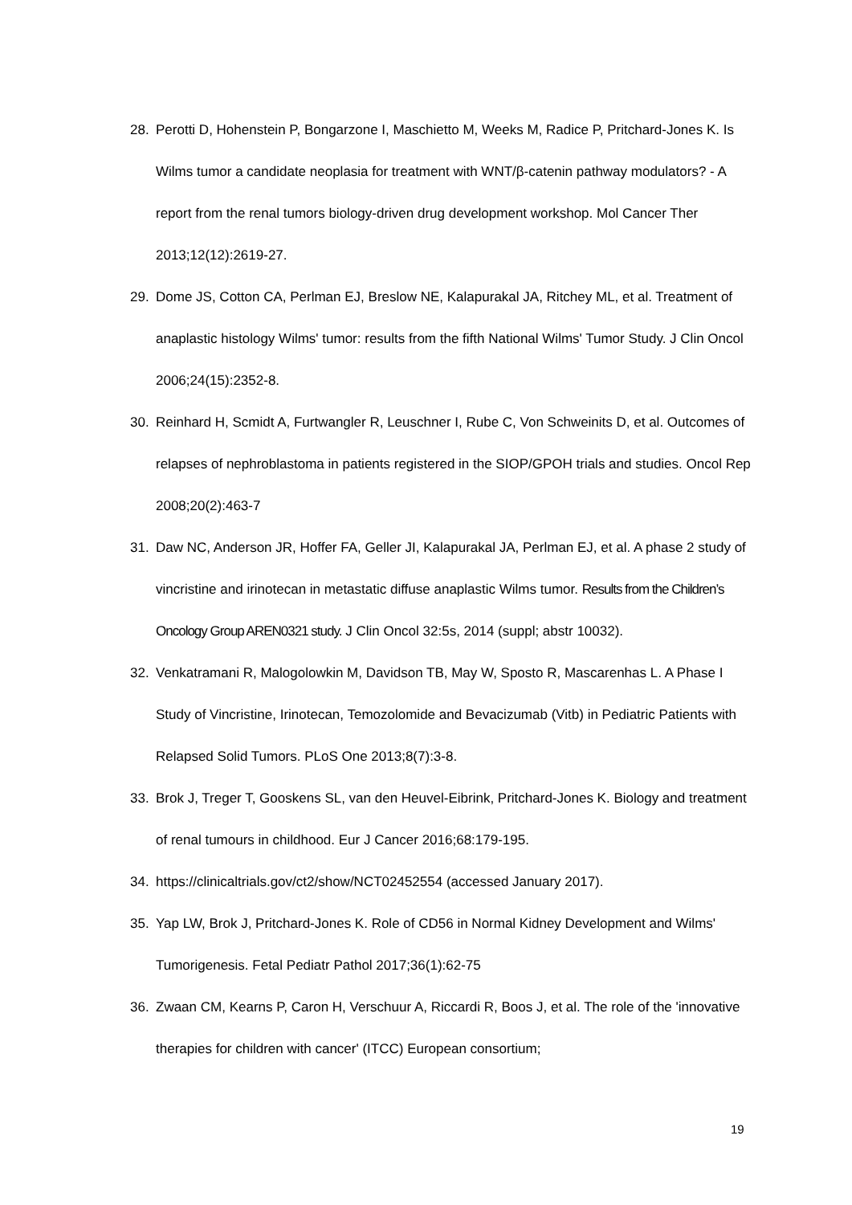28. Perotti D, Hohenstein P, Bongarzone I, Maschietto M, Weeks M, Radice P, Pritchard-Jones K. Is Wilms tumor a candidate neoplasia for treatment with WNT/β-catenin pathway modulators? - A report from the renal tumors biology-driven drug development workshop. Mol Cancer Ther 2013;12(12):2619-27.
29. Dome JS, Cotton CA, Perlman EJ, Breslow NE, Kalapurakal JA, Ritchey ML, et al. Treatment of anaplastic histology Wilms' tumor: results from the fifth National Wilms' Tumor Study. J Clin Oncol 2006;24(15):2352-8.
30. Reinhard H, Scmidt A, Furtwangler R, Leuschner I, Rube C, Von Schweinits D, et al. Outcomes of relapses of nephroblastoma in patients registered in the SIOP/GPOH trials and studies. Oncol Rep 2008;20(2):463-7
31. Daw NC, Anderson JR, Hoffer FA, Geller JI, Kalapurakal JA, Perlman EJ, et al. A phase 2 study of vincristine and irinotecan in metastatic diffuse anaplastic Wilms tumor. Results from the Children’s Oncology Group AREN0321 study. J Clin Oncol 32:5s, 2014 (suppl; abstr 10032).
32. Venkatramani R, Malogolowkin M, Davidson TB, May W, Sposto R, Mascarenhas L. A Phase I Study of Vincristine, Irinotecan, Temozolomide and Bevacizumab (Vitb) in Pediatric Patients with Relapsed Solid Tumors. PLoS One 2013;8(7):3-8.
33. Brok J, Treger T, Gooskens SL, van den Heuvel-Eibrink, Pritchard-Jones K. Biology and treatment of renal tumours in childhood. Eur J Cancer 2016;68:179-195.
34. https://clinicaltrials.gov/ct2/show/NCT02452554 (accessed January 2017).
35. Yap LW, Brok J, Pritchard-Jones K. Role of CD56 in Normal Kidney Development and Wilms' Tumorigenesis. Fetal Pediatr Pathol 2017;36(1):62-75
36. Zwaan CM, Kearns P, Caron H, Verschuur A, Riccardi R, Boos J, et al. The role of the 'innovative therapies for children with cancer' (ITCC) European consortium;
19